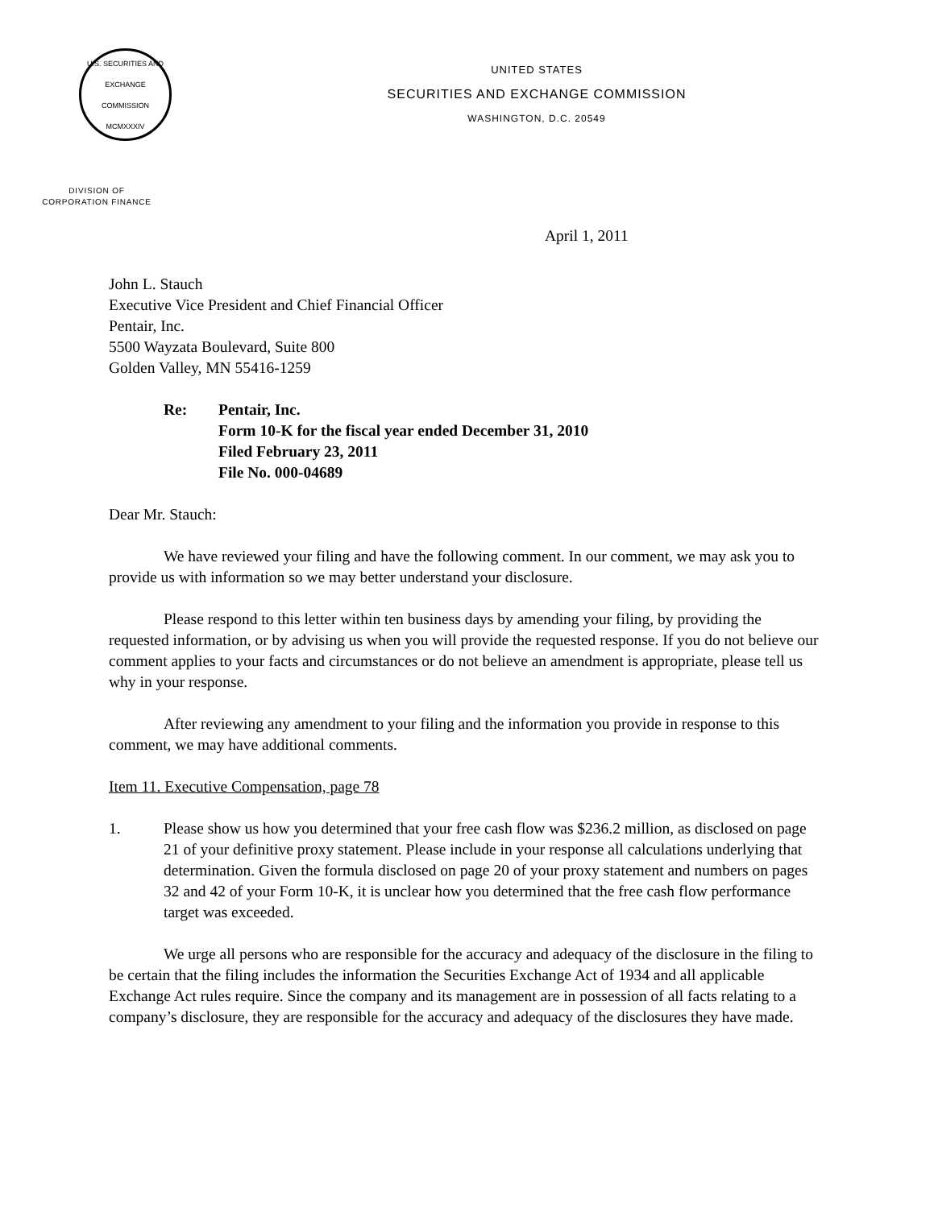U.S. SECURITIES AND EXCHANGE COMMISSION
MCMXXXIV
UNITED STATES
SECURITIES AND EXCHANGE COMMISSION
WASHINGTON, D.C. 20549
DIVISION OF
CORPORATION FINANCE
April 1, 2011
John L. Stauch
Executive Vice President and Chief Financial Officer
Pentair, Inc.
5500 Wayzata Boulevard, Suite 800
Golden Valley, MN 55416-1259
Re: Pentair, Inc.
Form 10-K for the fiscal year ended December 31, 2010
Filed February 23, 2011
File No. 000-04689
Dear Mr. Stauch:
We have reviewed your filing and have the following comment. In our comment, we may ask you to provide us with information so we may better understand your disclosure.
Please respond to this letter within ten business days by amending your filing, by providing the requested information, or by advising us when you will provide the requested response. If you do not believe our comment applies to your facts and circumstances or do not believe an amendment is appropriate, please tell us why in your response.
After reviewing any amendment to your filing and the information you provide in response to this comment, we may have additional comments.
Item 11. Executive Compensation, page 78
1. Please show us how you determined that your free cash flow was $236.2 million, as disclosed on page 21 of your definitive proxy statement. Please include in your response all calculations underlying that determination. Given the formula disclosed on page 20 of your proxy statement and numbers on pages 32 and 42 of your Form 10-K, it is unclear how you determined that the free cash flow performance target was exceeded.
We urge all persons who are responsible for the accuracy and adequacy of the disclosure in the filing to be certain that the filing includes the information the Securities Exchange Act of 1934 and all applicable Exchange Act rules require. Since the company and its management are in possession of all facts relating to a company’s disclosure, they are responsible for the accuracy and adequacy of the disclosures they have made.